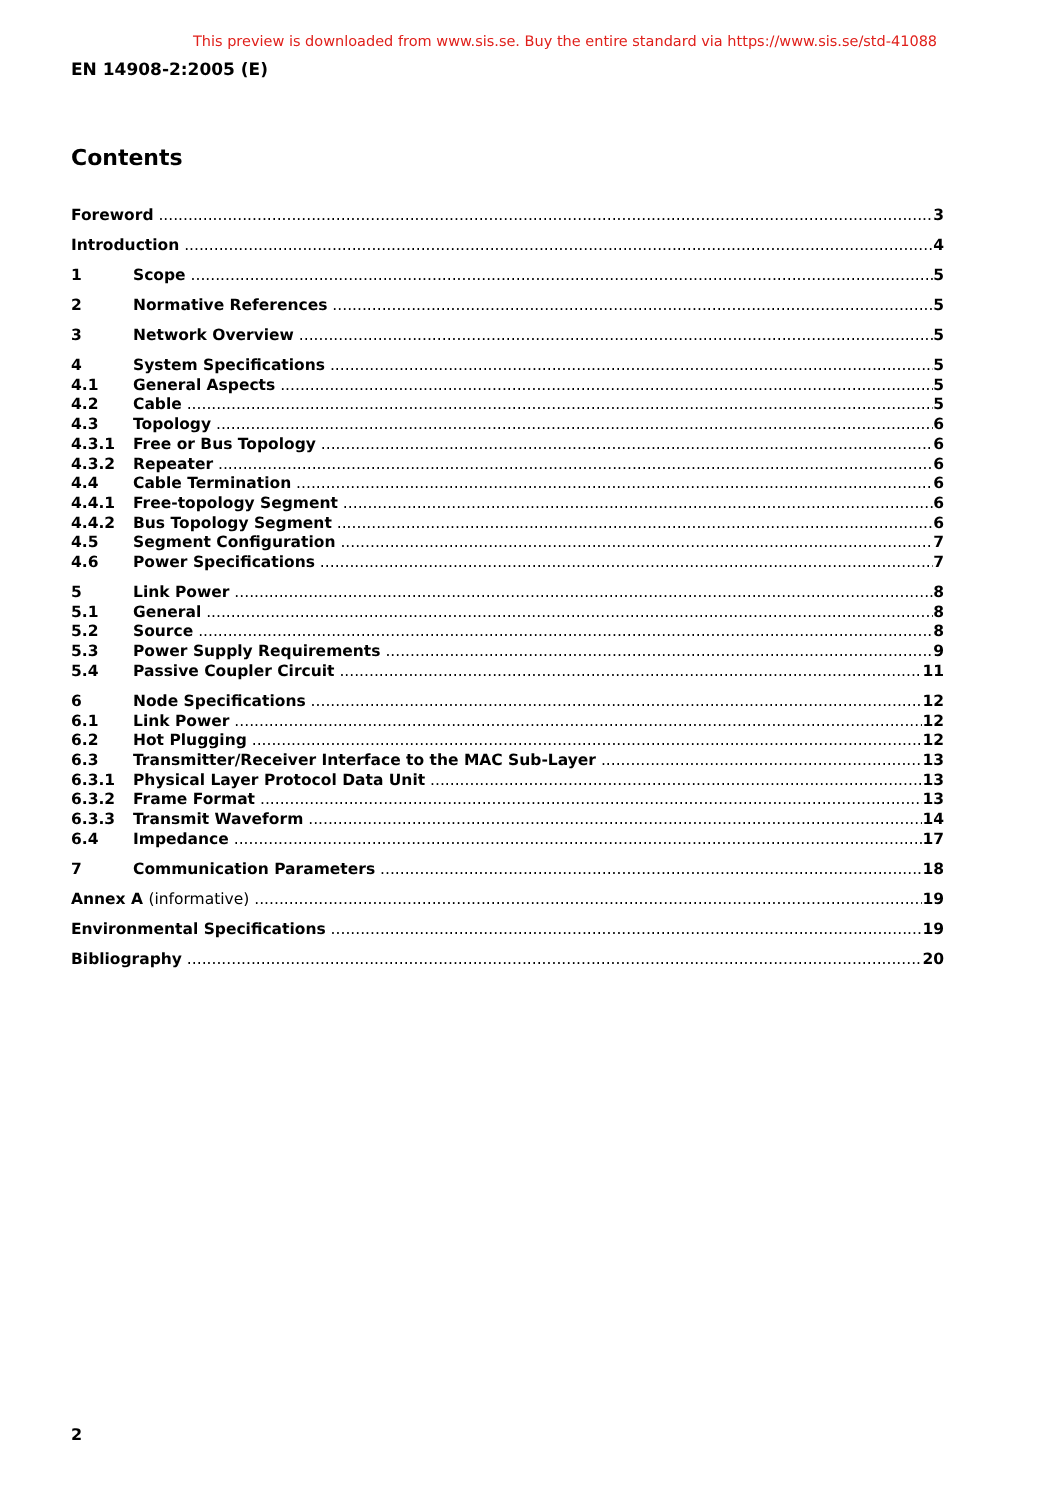This preview is downloaded from www.sis.se. Buy the entire standard via https://www.sis.se/std-41088
EN 14908-2:2005 (E)
Contents
Foreword 3
Introduction 4
1 Scope 5
2 Normative References 5
3 Network Overview 5
4 System Specifications 5
4.1 General Aspects 5
4.2 Cable 5
4.3 Topology 6
4.3.1 Free or Bus Topology 6
4.3.2 Repeater 6
4.4 Cable Termination 6
4.4.1 Free-topology Segment 6
4.4.2 Bus Topology Segment 6
4.5 Segment Configuration 7
4.6 Power Specifications 7
5 Link Power 8
5.1 General 8
5.2 Source 8
5.3 Power Supply Requirements 9
5.4 Passive Coupler Circuit 11
6 Node Specifications 12
6.1 Link Power 12
6.2 Hot Plugging 12
6.3 Transmitter/Receiver Interface to the MAC Sub-Layer 13
6.3.1 Physical Layer Protocol Data Unit 13
6.3.2 Frame Format 13
6.3.3 Transmit Waveform 14
6.4 Impedance 17
7 Communication Parameters 18
Annex A (informative) 19
Environmental Specifications 19
Bibliography 20
2